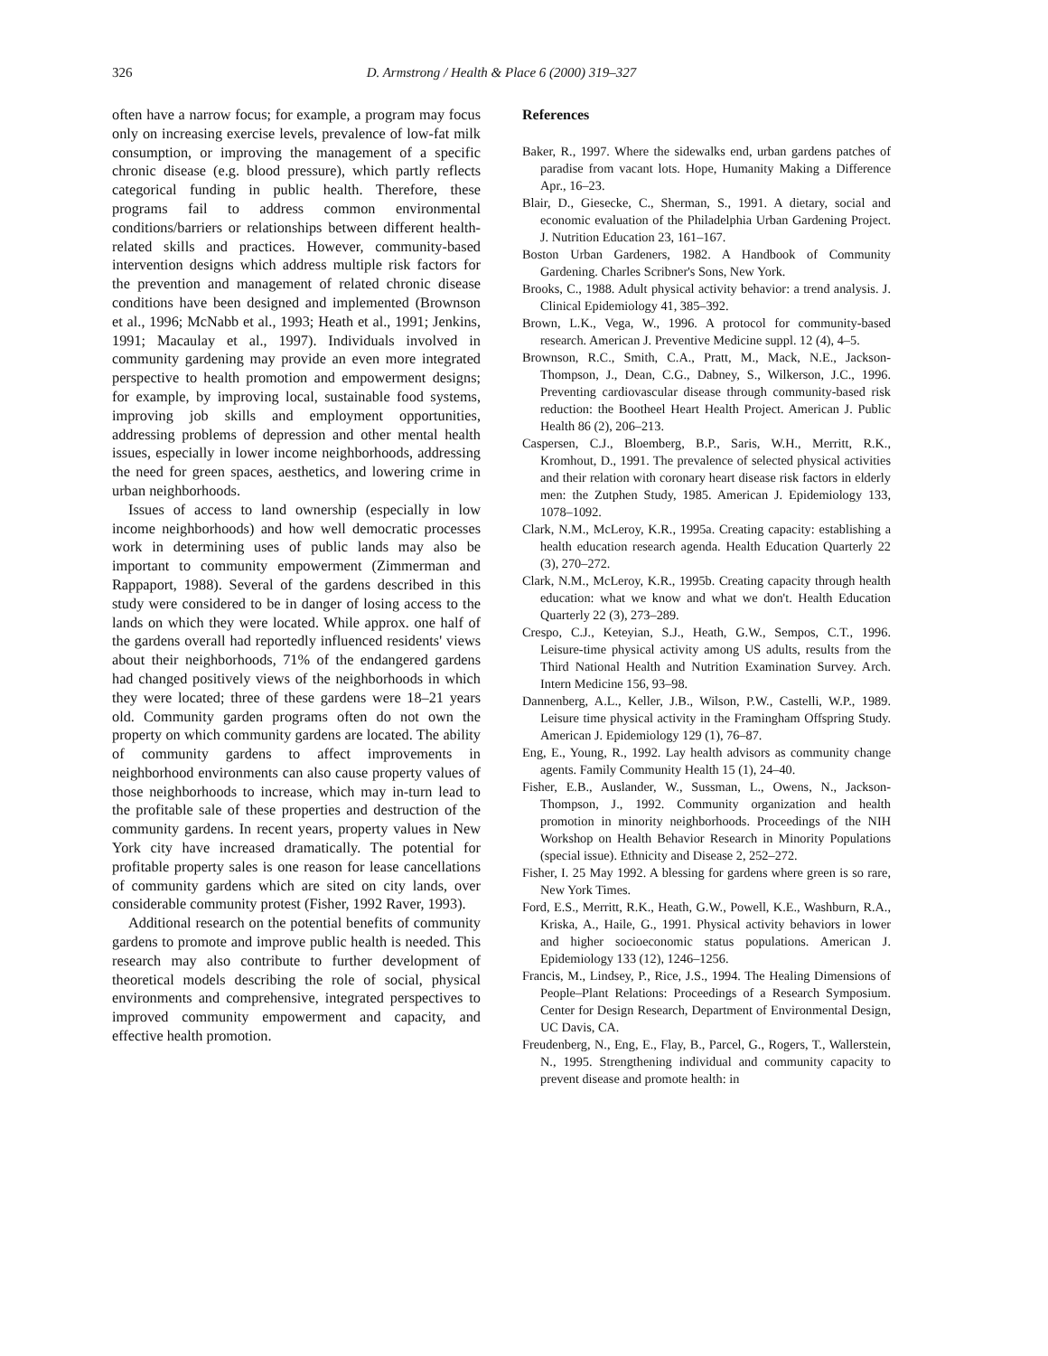326 D. Armstrong / Health & Place 6 (2000) 319–327
often have a narrow focus; for example, a program may focus only on increasing exercise levels, prevalence of low-fat milk consumption, or improving the management of a specific chronic disease (e.g. blood pressure), which partly reflects categorical funding in public health. Therefore, these programs fail to address common environmental conditions/barriers or relationships between different health-related skills and practices. However, community-based intervention designs which address multiple risk factors for the prevention and management of related chronic disease conditions have been designed and implemented (Brownson et al., 1996; McNabb et al., 1993; Heath et al., 1991; Jenkins, 1991; Macaulay et al., 1997). Individuals involved in community gardening may provide an even more integrated perspective to health promotion and empowerment designs; for example, by improving local, sustainable food systems, improving job skills and employment opportunities, addressing problems of depression and other mental health issues, especially in lower income neighborhoods, addressing the need for green spaces, aesthetics, and lowering crime in urban neighborhoods.
Issues of access to land ownership (especially in low income neighborhoods) and how well democratic processes work in determining uses of public lands may also be important to community empowerment (Zimmerman and Rappaport, 1988). Several of the gardens described in this study were considered to be in danger of losing access to the lands on which they were located. While approx. one half of the gardens overall had reportedly influenced residents' views about their neighborhoods, 71% of the endangered gardens had changed positively views of the neighborhoods in which they were located; three of these gardens were 18–21 years old. Community garden programs often do not own the property on which community gardens are located. The ability of community gardens to affect improvements in neighborhood environments can also cause property values of those neighborhoods to increase, which may in-turn lead to the profitable sale of these properties and destruction of the community gardens. In recent years, property values in New York city have increased dramatically. The potential for profitable property sales is one reason for lease cancellations of community gardens which are sited on city lands, over considerable community protest (Fisher, 1992 Raver, 1993).
Additional research on the potential benefits of community gardens to promote and improve public health is needed. This research may also contribute to further development of theoretical models describing the role of social, physical environments and comprehensive, integrated perspectives to improved community empowerment and capacity, and effective health promotion.
References
Baker, R., 1997. Where the sidewalks end, urban gardens patches of paradise from vacant lots. Hope, Humanity Making a Difference Apr., 16–23.
Blair, D., Giesecke, C., Sherman, S., 1991. A dietary, social and economic evaluation of the Philadelphia Urban Gardening Project. J. Nutrition Education 23, 161–167.
Boston Urban Gardeners, 1982. A Handbook of Community Gardening. Charles Scribner's Sons, New York.
Brooks, C., 1988. Adult physical activity behavior: a trend analysis. J. Clinical Epidemiology 41, 385–392.
Brown, L.K., Vega, W., 1996. A protocol for community-based research. American J. Preventive Medicine suppl. 12 (4), 4–5.
Brownson, R.C., Smith, C.A., Pratt, M., Mack, N.E., Jackson-Thompson, J., Dean, C.G., Dabney, S., Wilkerson, J.C., 1996. Preventing cardiovascular disease through community-based risk reduction: the Bootheel Heart Health Project. American J. Public Health 86 (2), 206–213.
Caspersen, C.J., Bloemberg, B.P., Saris, W.H., Merritt, R.K., Kromhout, D., 1991. The prevalence of selected physical activities and their relation with coronary heart disease risk factors in elderly men: the Zutphen Study, 1985. American J. Epidemiology 133, 1078–1092.
Clark, N.M., McLeroy, K.R., 1995a. Creating capacity: establishing a health education research agenda. Health Education Quarterly 22 (3), 270–272.
Clark, N.M., McLeroy, K.R., 1995b. Creating capacity through health education: what we know and what we don't. Health Education Quarterly 22 (3), 273–289.
Crespo, C.J., Keteyian, S.J., Heath, G.W., Sempos, C.T., 1996. Leisure-time physical activity among US adults, results from the Third National Health and Nutrition Examination Survey. Arch. Intern Medicine 156, 93–98.
Dannenberg, A.L., Keller, J.B., Wilson, P.W., Castelli, W.P., 1989. Leisure time physical activity in the Framingham Offspring Study. American J. Epidemiology 129 (1), 76–87.
Eng, E., Young, R., 1992. Lay health advisors as community change agents. Family Community Health 15 (1), 24–40.
Fisher, E.B., Auslander, W., Sussman, L., Owens, N., Jackson-Thompson, J., 1992. Community organization and health promotion in minority neighborhoods. Proceedings of the NIH Workshop on Health Behavior Research in Minority Populations (special issue). Ethnicity and Disease 2, 252–272.
Fisher, I. 25 May 1992. A blessing for gardens where green is so rare, New York Times.
Ford, E.S., Merritt, R.K., Heath, G.W., Powell, K.E., Washburn, R.A., Kriska, A., Haile, G., 1991. Physical activity behaviors in lower and higher socioeconomic status populations. American J. Epidemiology 133 (12), 1246–1256.
Francis, M., Lindsey, P., Rice, J.S., 1994. The Healing Dimensions of People–Plant Relations: Proceedings of a Research Symposium. Center for Design Research, Department of Environmental Design, UC Davis, CA.
Freudenberg, N., Eng, E., Flay, B., Parcel, G., Rogers, T., Wallerstein, N., 1995. Strengthening individual and community capacity to prevent disease and promote health: in